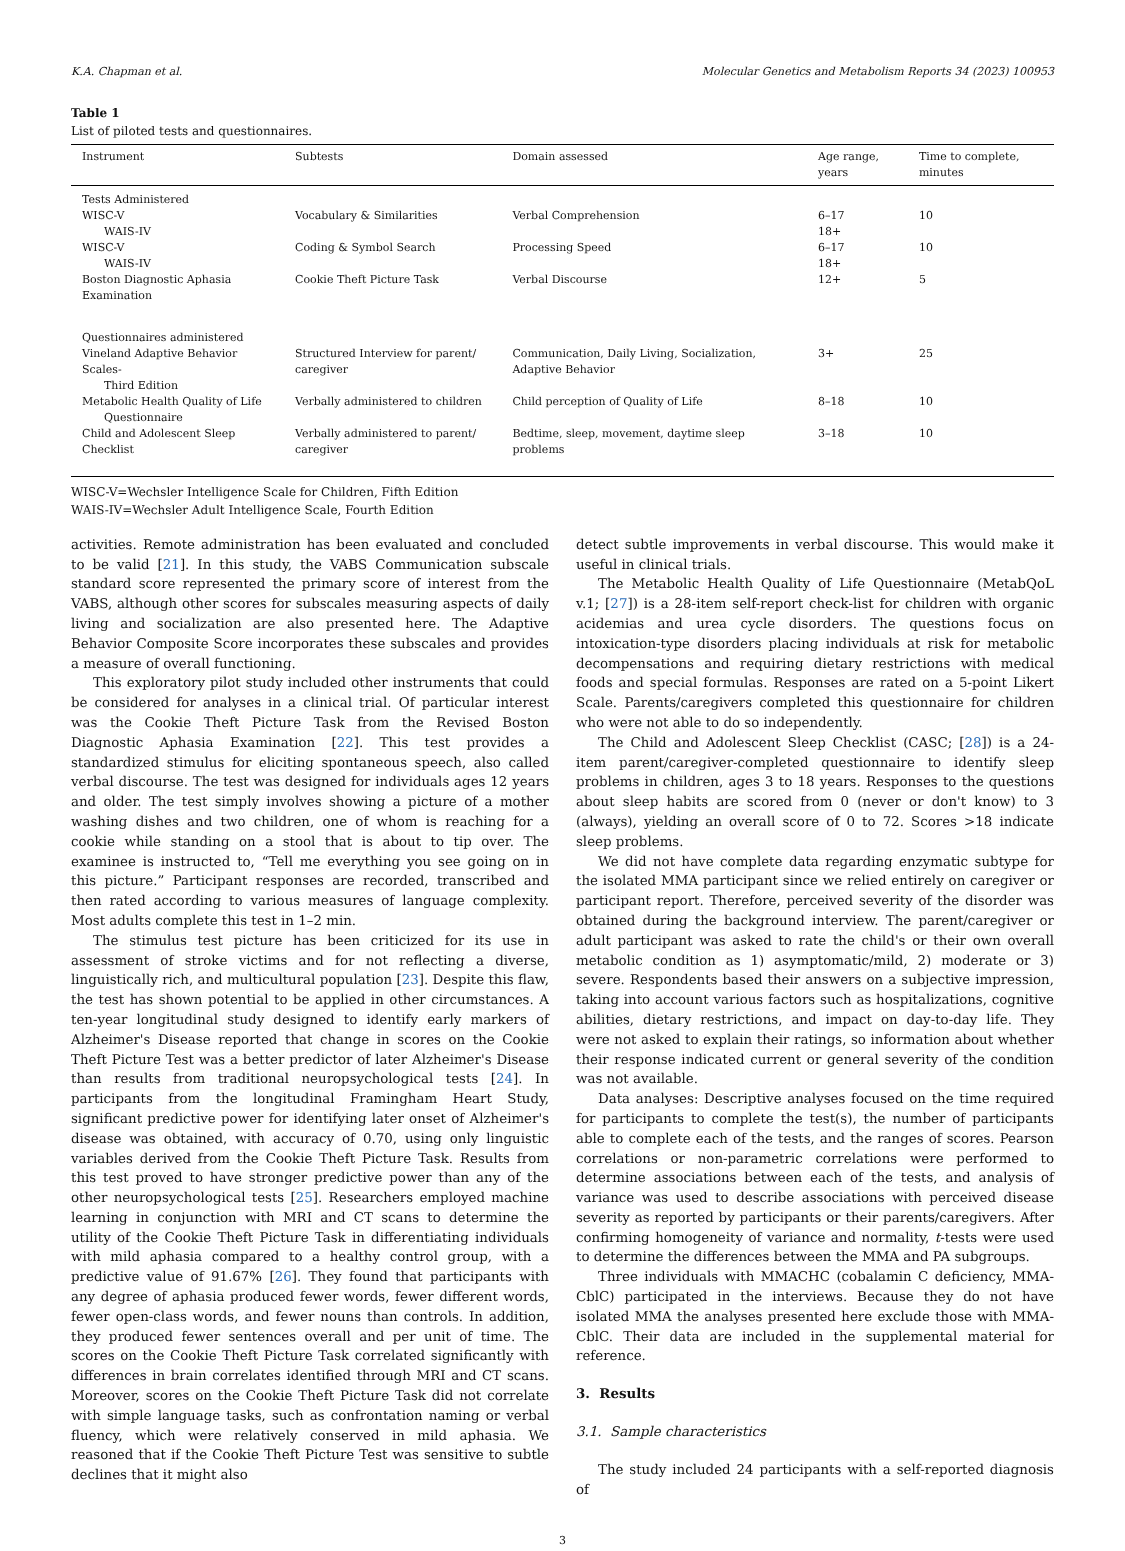K.A. Chapman et al. Molecular Genetics and Metabolism Reports 34 (2023) 100953
Table 1
List of piloted tests and questionnaires.
| Instrument | Subtests | Domain assessed | Age range, years | Time to complete, minutes |
| --- | --- | --- | --- | --- |
| Tests Administered | | | | |
| WISC-V WAIS-IV | Vocabulary & Similarities | Verbal Comprehension | 6–17 18+ | 10 |
| WISC-V WAIS-IV | Coding & Symbol Search | Processing Speed | 6–17 18+ | 10 |
| Boston Diagnostic Aphasia Examination | Cookie Theft Picture Task | Verbal Discourse | 12+ | 5 |
| Questionnaires administered | | | | |
| Vineland Adaptive Behavior Scales- Third Edition | Structured Interview for parent/ caregiver | Communication, Daily Living, Socialization, Adaptive Behavior | 3+ | 25 |
| Metabolic Health Quality of Life Questionnaire | Verbally administered to children | Child perception of Quality of Life | 8–18 | 10 |
| Child and Adolescent Sleep Checklist | Verbally administered to parent/ caregiver | Bedtime, sleep, movement, daytime sleep problems | 3–18 | 10 |
WISC-V=Wechsler Intelligence Scale for Children, Fifth Edition
WAIS-IV=Wechsler Adult Intelligence Scale, Fourth Edition
activities. Remote administration has been evaluated and concluded to be valid [21]. In this study, the VABS Communication subscale standard score represented the primary score of interest from the VABS, although other scores for subscales measuring aspects of daily living and socialization are also presented here. The Adaptive Behavior Composite Score incorporates these subscales and provides a measure of overall functioning.
This exploratory pilot study included other instruments that could be considered for analyses in a clinical trial. Of particular interest was the Cookie Theft Picture Task from the Revised Boston Diagnostic Aphasia Examination [22]. This test provides a standardized stimulus for eliciting spontaneous speech, also called verbal discourse. The test was designed for individuals ages 12 years and older. The test simply involves showing a picture of a mother washing dishes and two children, one of whom is reaching for a cookie while standing on a stool that is about to tip over. The examinee is instructed to, “Tell me everything you see going on in this picture.” Participant responses are recorded, transcribed and then rated according to various measures of language complexity. Most adults complete this test in 1–2 min.
The stimulus test picture has been criticized for its use in assessment of stroke victims and for not reflecting a diverse, linguistically rich, and multicultural population [23]. Despite this flaw, the test has shown potential to be applied in other circumstances. A ten-year longitudinal study designed to identify early markers of Alzheimer's Disease reported that change in scores on the Cookie Theft Picture Test was a better predictor of later Alzheimer's Disease than results from traditional neuropsychological tests [24]. In participants from the longitudinal Framingham Heart Study, significant predictive power for identifying later onset of Alzheimer's disease was obtained, with accuracy of 0.70, using only linguistic variables derived from the Cookie Theft Picture Task. Results from this test proved to have stronger predictive power than any of the other neuropsychological tests [25]. Researchers employed machine learning in conjunction with MRI and CT scans to determine the utility of the Cookie Theft Picture Task in differentiating individuals with mild aphasia compared to a healthy control group, with a predictive value of 91.67% [26]. They found that participants with any degree of aphasia produced fewer words, fewer different words, fewer open-class words, and fewer nouns than controls. In addition, they produced fewer sentences overall and per unit of time. The scores on the Cookie Theft Picture Task correlated significantly with differences in brain correlates identified through MRI and CT scans. Moreover, scores on the Cookie Theft Picture Task did not correlate with simple language tasks, such as confrontation naming or verbal fluency, which were relatively conserved in mild aphasia. We reasoned that if the Cookie Theft Picture Test was sensitive to subtle declines that it might also
detect subtle improvements in verbal discourse. This would make it useful in clinical trials.
The Metabolic Health Quality of Life Questionnaire (MetabQoL v.1; [27]) is a 28-item self-report check-list for children with organic acidemias and urea cycle disorders. The questions focus on intoxication-type disorders placing individuals at risk for metabolic decompensations and requiring dietary restrictions with medical foods and special formulas. Responses are rated on a 5-point Likert Scale. Parents/caregivers completed this questionnaire for children who were not able to do so independently.
The Child and Adolescent Sleep Checklist (CASC; [28]) is a 24-item parent/caregiver-completed questionnaire to identify sleep problems in children, ages 3 to 18 years. Responses to the questions about sleep habits are scored from 0 (never or don't know) to 3 (always), yielding an overall score of 0 to 72. Scores >18 indicate sleep problems.
We did not have complete data regarding enzymatic subtype for the isolated MMA participant since we relied entirely on caregiver or participant report. Therefore, perceived severity of the disorder was obtained during the background interview. The parent/caregiver or adult participant was asked to rate the child's or their own overall metabolic condition as 1) asymptomatic/mild, 2) moderate or 3) severe. Respondents based their answers on a subjective impression, taking into account various factors such as hospitalizations, cognitive abilities, dietary restrictions, and impact on day-to-day life. They were not asked to explain their ratings, so information about whether their response indicated current or general severity of the condition was not available.
Data analyses: Descriptive analyses focused on the time required for participants to complete the test(s), the number of participants able to complete each of the tests, and the ranges of scores. Pearson correlations or non-parametric correlations were performed to determine associations between each of the tests, and analysis of variance was used to describe associations with perceived disease severity as reported by participants or their parents/caregivers. After confirming homogeneity of variance and normality, t-tests were used to determine the differences between the MMA and PA subgroups.
Three individuals with MMACHC (cobalamin C deficiency, MMA-CblC) participated in the interviews. Because they do not have isolated MMA the analyses presented here exclude those with MMA-CblC. Their data are included in the supplemental material for reference.
3. Results
3.1. Sample characteristics
The study included 24 participants with a self-reported diagnosis of
3